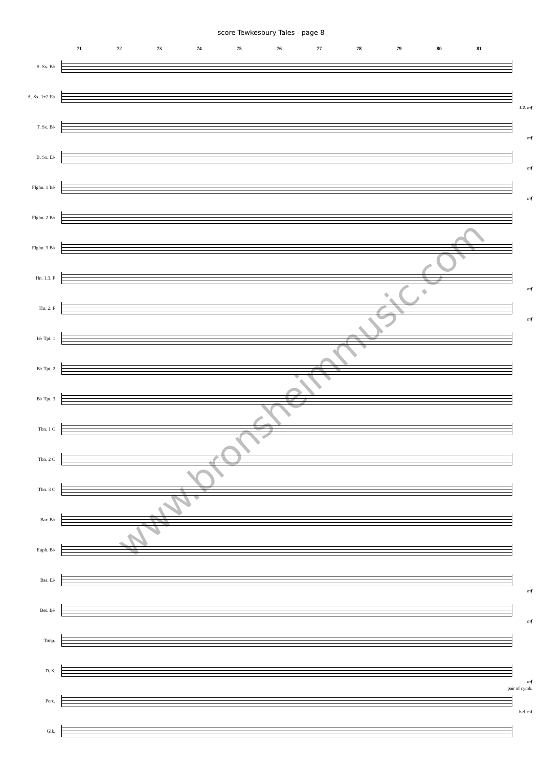score Tewkesbury Tales - page 8
71 72 73 74 75 76 77 78 79 80 81
S. Sx. B♭
A. Sx. 1+2 E♭
1.2. mf
T. Sx. B♭
mf
B. Sx. E♭
mf
Flghn. 1 B♭
mf
Flghn. 2 B♭
Flghn. 3 B♭
Hn. 1.3. F
mf
Hn. 2. F
mf
B♭ Tpt. 1
B♭ Tpt. 2
B♭ Tpt. 3
Tbn. 1 C
Tbn. 2 C
Tbn. 3 C
Bar. B♭
Euph. B♭
Bss. E♭
mf
Bss. B♭
mf
Timp.
D. S.
mf
Perc.
pair of cymb.
b.d. mf
Glk.
www.bronsheimmusic.com